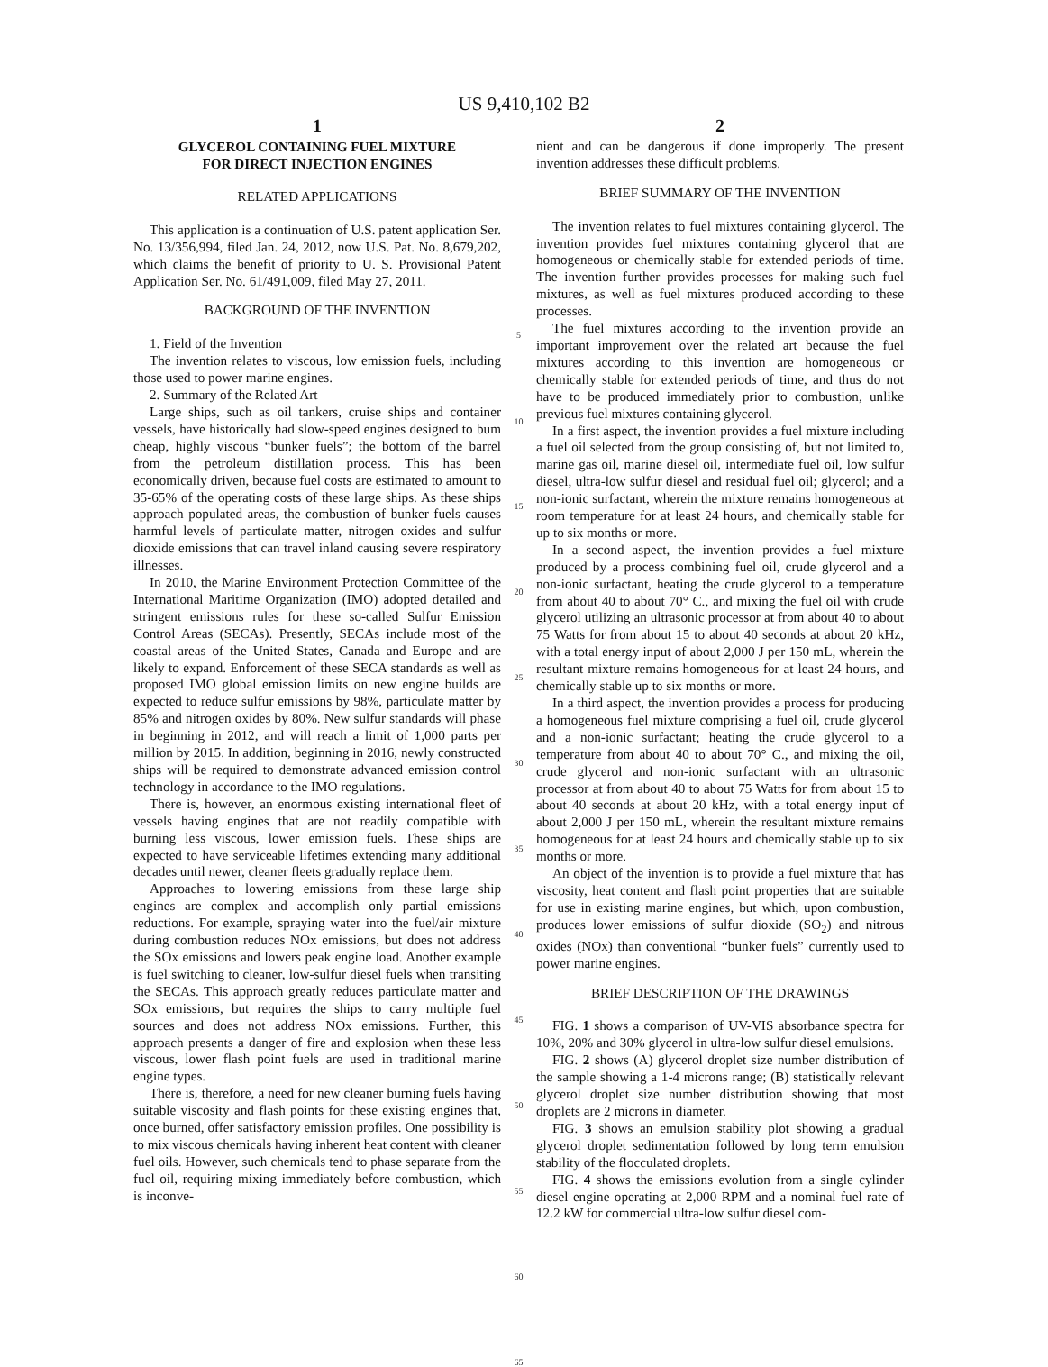US 9,410,102 B2
1
GLYCEROL CONTAINING FUEL MIXTURE
FOR DIRECT INJECTION ENGINES
RELATED APPLICATIONS
This application is a continuation of U.S. patent application Ser. No. 13/356,994, filed Jan. 24, 2012, now U.S. Pat. No. 8,679,202, which claims the benefit of priority to U. S. Provisional Patent Application Ser. No. 61/491,009, filed May 27, 2011.
BACKGROUND OF THE INVENTION
1. Field of the Invention
The invention relates to viscous, low emission fuels, including those used to power marine engines.
2. Summary of the Related Art
Large ships, such as oil tankers, cruise ships and container vessels, have historically had slow-speed engines designed to bum cheap, highly viscous “bunker fuels”; the bottom of the barrel from the petroleum distillation process. This has been economically driven, because fuel costs are estimated to amount to 35-65% of the operating costs of these large ships. As these ships approach populated areas, the combustion of bunker fuels causes harmful levels of particulate matter, nitrogen oxides and sulfur dioxide emissions that can travel inland causing severe respiratory illnesses.
In 2010, the Marine Environment Protection Committee of the International Maritime Organization (IMO) adopted detailed and stringent emissions rules for these so-called Sulfur Emission Control Areas (SECAs). Presently, SECAs include most of the coastal areas of the United States, Canada and Europe and are likely to expand. Enforcement of these SECA standards as well as proposed IMO global emission limits on new engine builds are expected to reduce sulfur emissions by 98%, particulate matter by 85% and nitrogen oxides by 80%. New sulfur standards will phase in beginning in 2012, and will reach a limit of 1,000 parts per million by 2015. In addition, beginning in 2016, newly constructed ships will be required to demonstrate advanced emission control technology in accordance to the IMO regulations.
There is, however, an enormous existing international fleet of vessels having engines that are not readily compatible with burning less viscous, lower emission fuels. These ships are expected to have serviceable lifetimes extending many additional decades until newer, cleaner fleets gradually replace them.
Approaches to lowering emissions from these large ship engines are complex and accomplish only partial emissions reductions. For example, spraying water into the fuel/air mixture during combustion reduces NOx emissions, but does not address the SOx emissions and lowers peak engine load. Another example is fuel switching to cleaner, low-sulfur diesel fuels when transiting the SECAs. This approach greatly reduces particulate matter and SOx emissions, but requires the ships to carry multiple fuel sources and does not address NOx emissions. Further, this approach presents a danger of fire and explosion when these less viscous, lower flash point fuels are used in traditional marine engine types.
There is, therefore, a need for new cleaner burning fuels having suitable viscosity and flash points for these existing engines that, once burned, offer satisfactory emission profiles. One possibility is to mix viscous chemicals having inherent heat content with cleaner fuel oils. However, such chemicals tend to phase separate from the fuel oil, requiring mixing immediately before combustion, which is inconve-
5
10
15
20
25
30
35
40
45
50
55
60
65
2
nient and can be dangerous if done improperly. The present invention addresses these difficult problems.
BRIEF SUMMARY OF THE INVENTION
The invention relates to fuel mixtures containing glycerol. The invention provides fuel mixtures containing glycerol that are homogeneous or chemically stable for extended periods of time. The invention further provides processes for making such fuel mixtures, as well as fuel mixtures produced according to these processes.
The fuel mixtures according to the invention provide an important improvement over the related art because the fuel mixtures according to this invention are homogeneous or chemically stable for extended periods of time, and thus do not have to be produced immediately prior to combustion, unlike previous fuel mixtures containing glycerol.
In a first aspect, the invention provides a fuel mixture including a fuel oil selected from the group consisting of, but not limited to, marine gas oil, marine diesel oil, intermediate fuel oil, low sulfur diesel, ultra-low sulfur diesel and residual fuel oil; glycerol; and a non-ionic surfactant, wherein the mixture remains homogeneous at room temperature for at least 24 hours, and chemically stable for up to six months or more.
In a second aspect, the invention provides a fuel mixture produced by a process combining fuel oil, crude glycerol and a non-ionic surfactant, heating the crude glycerol to a temperature from about 40 to about 70° C., and mixing the fuel oil with crude glycerol utilizing an ultrasonic processor at from about 40 to about 75 Watts for from about 15 to about 40 seconds at about 20 kHz, with a total energy input of about 2,000 J per 150 mL, wherein the resultant mixture remains homogeneous for at least 24 hours, and chemically stable up to six months or more.
In a third aspect, the invention provides a process for producing a homogeneous fuel mixture comprising a fuel oil, crude glycerol and a non-ionic surfactant; heating the crude glycerol to a temperature from about 40 to about 70° C., and mixing the oil, crude glycerol and non-ionic surfactant with an ultrasonic processor at from about 40 to about 75 Watts for from about 15 to about 40 seconds at about 20 kHz, with a total energy input of about 2,000 J per 150 mL, wherein the resultant mixture remains homogeneous for at least 24 hours and chemically stable up to six months or more.
An object of the invention is to provide a fuel mixture that has viscosity, heat content and flash point properties that are suitable for use in existing marine engines, but which, upon combustion, produces lower emissions of sulfur dioxide (SO<sub>2</sub>) and nitrous oxides (NOx) than conventional “bunker fuels” currently used to power marine engines.
BRIEF DESCRIPTION OF THE DRAWINGS
FIG. 1 shows a comparison of UV-VIS absorbance spectra for 10%, 20% and 30% glycerol in ultra-low sulfur diesel emulsions.
FIG. 2 shows (A) glycerol droplet size number distribution of the sample showing a 1-4 microns range; (B) statistically relevant glycerol droplet size number distribution showing that most droplets are 2 microns in diameter.
FIG. 3 shows an emulsion stability plot showing a gradual glycerol droplet sedimentation followed by long term emulsion stability of the flocculated droplets.
FIG. 4 shows the emissions evolution from a single cylinder diesel engine operating at 2,000 RPM and a nominal fuel rate of 12.2 kW for commercial ultra-low sulfur diesel com-